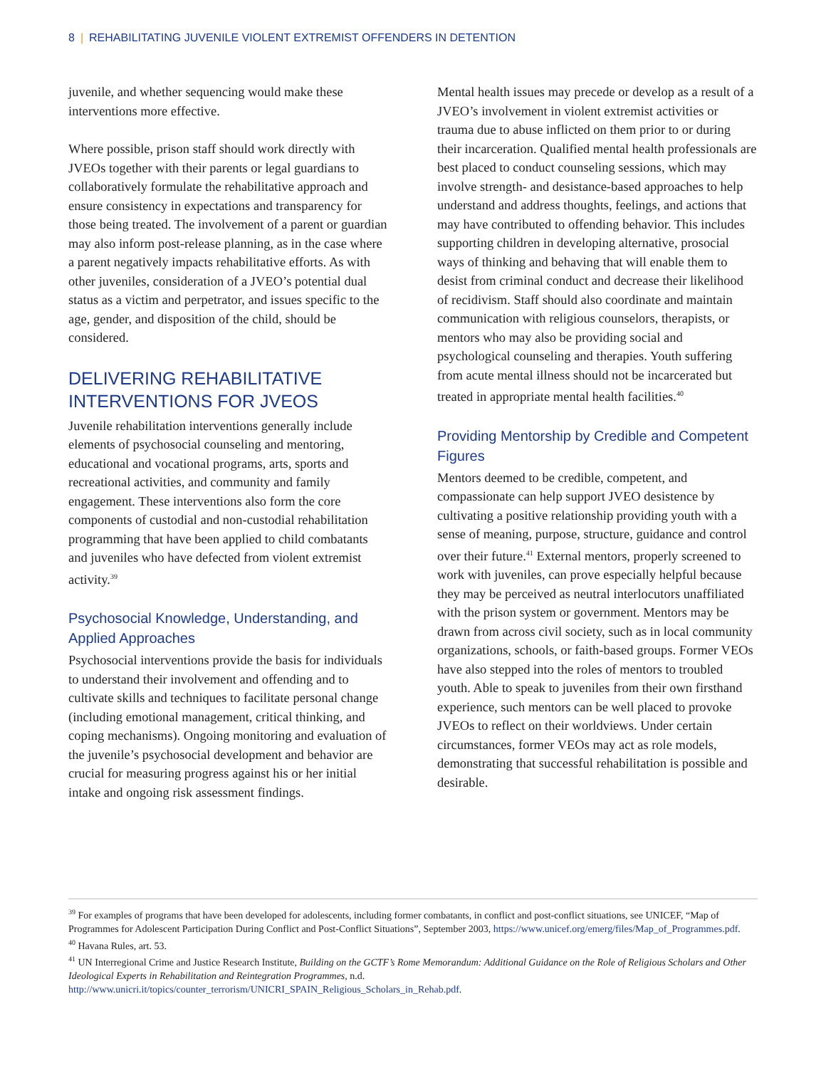8 | REHABILITATING JUVENILE VIOLENT EXTREMIST OFFENDERS IN DETENTION
juvenile, and whether sequencing would make these interventions more effective.
Where possible, prison staff should work directly with JVEOs together with their parents or legal guardians to collaboratively formulate the rehabilitative approach and ensure consistency in expectations and transparency for those being treated. The involvement of a parent or guardian may also inform post-release planning, as in the case where a parent negatively impacts rehabilitative efforts. As with other juveniles, consideration of a JVEO’s potential dual status as a victim and perpetrator, and issues specific to the age, gender, and disposition of the child, should be considered.
DELIVERING REHABILITATIVE INTERVENTIONS FOR JVEOS
Juvenile rehabilitation interventions generally include elements of psychosocial counseling and mentoring, educational and vocational programs, arts, sports and recreational activities, and community and family engagement. These interventions also form the core components of custodial and non-custodial rehabilitation programming that have been applied to child combatants and juveniles who have defected from violent extremist activity.<sup>39</sup>
Psychosocial Knowledge, Understanding, and Applied Approaches
Psychosocial interventions provide the basis for individuals to understand their involvement and offending and to cultivate skills and techniques to facilitate personal change (including emotional management, critical thinking, and coping mechanisms). Ongoing monitoring and evaluation of the juvenile’s psychosocial development and behavior are crucial for measuring progress against his or her initial intake and ongoing risk assessment findings.
Mental health issues may precede or develop as a result of a JVEO’s involvement in violent extremist activities or trauma due to abuse inflicted on them prior to or during their incarceration. Qualified mental health professionals are best placed to conduct counseling sessions, which may involve strength- and desistance-based approaches to help understand and address thoughts, feelings, and actions that may have contributed to offending behavior. This includes supporting children in developing alternative, prosocial ways of thinking and behaving that will enable them to desist from criminal conduct and decrease their likelihood of recidivism. Staff should also coordinate and maintain communication with religious counselors, therapists, or mentors who may also be providing social and psychological counseling and therapies. Youth suffering from acute mental illness should not be incarcerated but treated in appropriate mental health facilities.<sup>40</sup>
Providing Mentorship by Credible and Competent Figures
Mentors deemed to be credible, competent, and compassionate can help support JVEO desistence by cultivating a positive relationship providing youth with a sense of meaning, purpose, structure, guidance and control over their future.<sup>41</sup> External mentors, properly screened to work with juveniles, can prove especially helpful because they may be perceived as neutral interlocutors unaffiliated with the prison system or government. Mentors may be drawn from across civil society, such as in local community organizations, schools, or faith-based groups. Former VEOs have also stepped into the roles of mentors to troubled youth. Able to speak to juveniles from their own firsthand experience, such mentors can be well placed to provoke JVEOs to reflect on their worldviews. Under certain circumstances, former VEOs may act as role models, demonstrating that successful rehabilitation is possible and desirable.
<sup>39</sup> For examples of programs that have been developed for adolescents, including former combatants, in conflict and post-conflict situations, see UNICEF, “Map of Programmes for Adolescent Participation During Conflict and Post-Conflict Situations”, September 2003, https://www.unicef.org/emerg/files/Map_of_Programmes.pdf.
<sup>40</sup> Havana Rules, art. 53.
<sup>41</sup> UN Interregional Crime and Justice Research Institute, Building on the GCTF’s Rome Memorandum: Additional Guidance on the Role of Religious Scholars and Other Ideological Experts in Rehabilitation and Reintegration Programmes, n.d. http://www.unicri.it/topics/counter_terrorism/UNICRI_SPAIN_Religious_Scholars_in_Rehab.pdf.